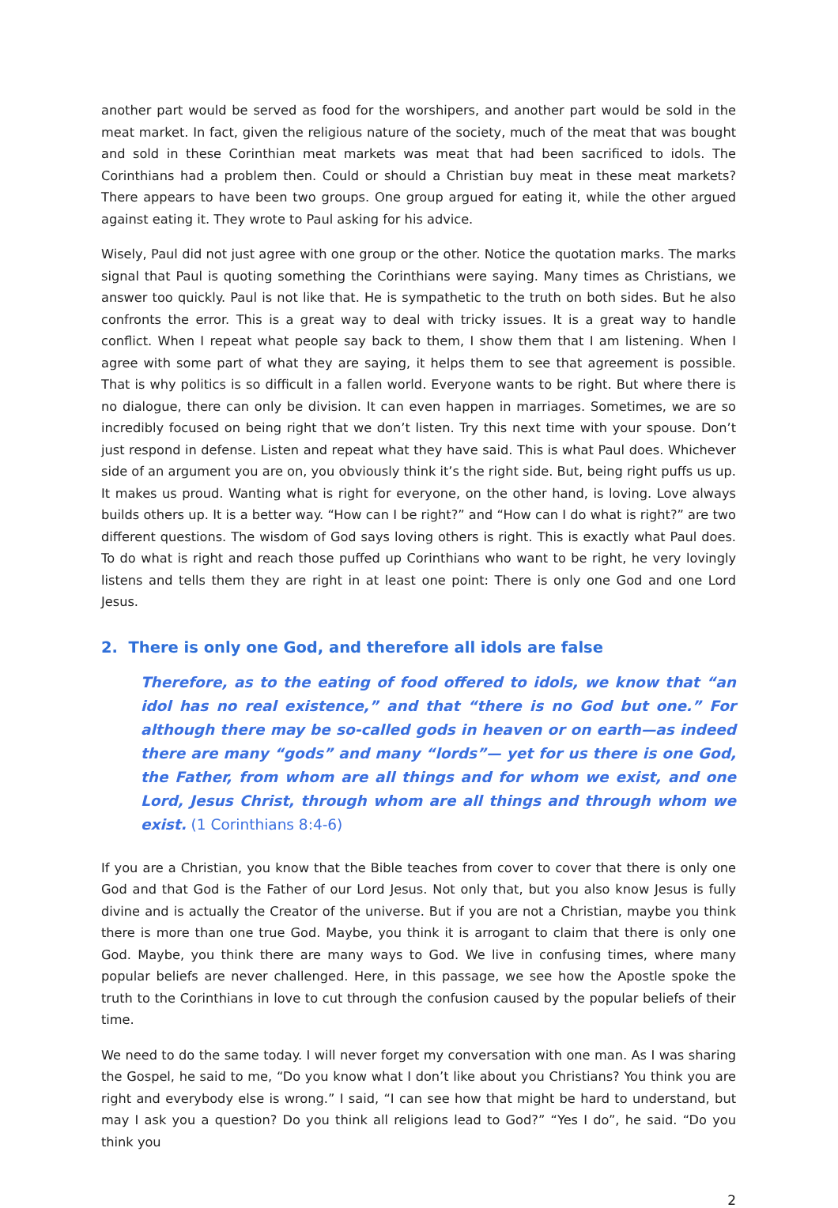another part would be served as food for the worshipers, and another part would be sold in the meat market. In fact, given the religious nature of the society, much of the meat that was bought and sold in these Corinthian meat markets was meat that had been sacrificed to idols. The Corinthians had a problem then. Could or should a Christian buy meat in these meat markets? There appears to have been two groups. One group argued for eating it, while the other argued against eating it. They wrote to Paul asking for his advice.
Wisely, Paul did not just agree with one group or the other. Notice the quotation marks. The marks signal that Paul is quoting something the Corinthians were saying. Many times as Christians, we answer too quickly. Paul is not like that. He is sympathetic to the truth on both sides. But he also confronts the error. This is a great way to deal with tricky issues. It is a great way to handle conflict. When I repeat what people say back to them, I show them that I am listening. When I agree with some part of what they are saying, it helps them to see that agreement is possible. That is why politics is so difficult in a fallen world. Everyone wants to be right. But where there is no dialogue, there can only be division. It can even happen in marriages. Sometimes, we are so incredibly focused on being right that we don’t listen. Try this next time with your spouse. Don’t just respond in defense. Listen and repeat what they have said. This is what Paul does. Whichever side of an argument you are on, you obviously think it’s the right side. But, being right puffs us up. It makes us proud. Wanting what is right for everyone, on the other hand, is loving. Love always builds others up. It is a better way. “How can I be right?” and “How can I do what is right?” are two different questions. The wisdom of God says loving others is right. This is exactly what Paul does. To do what is right and reach those puffed up Corinthians who want to be right, he very lovingly listens and tells them they are right in at least one point: There is only one God and one Lord Jesus.
2. There is only one God, and therefore all idols are false
Therefore, as to the eating of food offered to idols, we know that “an idol has no real existence,” and that “there is no God but one.” For although there may be so-called gods in heaven or on earth—as indeed there are many “gods” and many “lords”— yet for us there is one God, the Father, from whom are all things and for whom we exist, and one Lord, Jesus Christ, through whom are all things and through whom we exist. (1 Corinthians 8:4-6)
If you are a Christian, you know that the Bible teaches from cover to cover that there is only one God and that God is the Father of our Lord Jesus. Not only that, but you also know Jesus is fully divine and is actually the Creator of the universe. But if you are not a Christian, maybe you think there is more than one true God. Maybe, you think it is arrogant to claim that there is only one God. Maybe, you think there are many ways to God. We live in confusing times, where many popular beliefs are never challenged. Here, in this passage, we see how the Apostle spoke the truth to the Corinthians in love to cut through the confusion caused by the popular beliefs of their time.
We need to do the same today. I will never forget my conversation with one man. As I was sharing the Gospel, he said to me, “Do you know what I don’t like about you Christians? You think you are right and everybody else is wrong.” I said, “I can see how that might be hard to understand, but may I ask you a question? Do you think all religions lead to God?” “Yes I do”, he said. “Do you think you
2